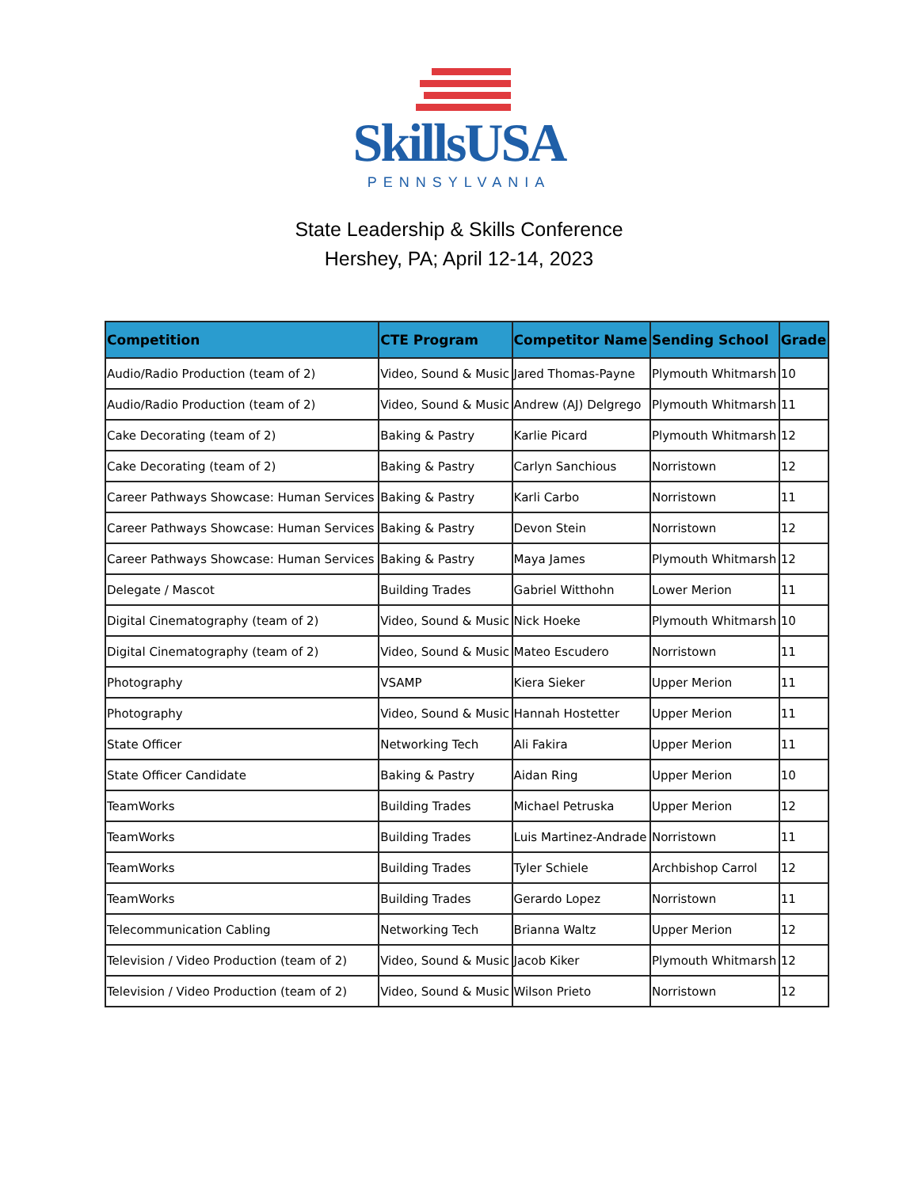SkillsUSA
PENNSYLVANIA
State Leadership & Skills Conference
Hershey, PA; April 12-14, 2023
| Competition | CTE Program | Competitor Name | Sending School | Grade |
| --- | --- | --- | --- | --- |
| Audio/Radio Production (team of 2) | Video, Sound & Music | Jared Thomas-Payne | Plymouth Whitmarsh | 10 |
| Audio/Radio Production (team of 2) | Video, Sound & Music | Andrew (AJ) Delgrego | Plymouth Whitmarsh | 11 |
| Cake Decorating (team of 2) | Baking & Pastry | Karlie Picard | Plymouth Whitmarsh | 12 |
| Cake Decorating (team of 2) | Baking & Pastry | Carlyn Sanchious | Norristown | 12 |
| Career Pathways Showcase: Human Services | Baking & Pastry | Karli Carbo | Norristown | 11 |
| Career Pathways Showcase: Human Services | Baking & Pastry | Devon Stein | Norristown | 12 |
| Career Pathways Showcase: Human Services | Baking & Pastry | Maya James | Plymouth Whitmarsh | 12 |
| Delegate / Mascot | Building Trades | Gabriel Witthohn | Lower Merion | 11 |
| Digital Cinematography (team of 2) | Video, Sound & Music | Nick Hoeke | Plymouth Whitmarsh | 10 |
| Digital Cinematography (team of 2) | Video, Sound & Music | Mateo Escudero | Norristown | 11 |
| Photography | VSAMP | Kiera Sieker | Upper Merion | 11 |
| Photography | Video, Sound & Music | Hannah Hostetter | Upper Merion | 11 |
| State Officer | Networking Tech | Ali Fakira | Upper Merion | 11 |
| State Officer Candidate | Baking & Pastry | Aidan Ring | Upper Merion | 10 |
| TeamWorks | Building Trades | Michael Petruska | Upper Merion | 12 |
| TeamWorks | Building Trades | Luis Martinez-Andrade | Norristown | 11 |
| TeamWorks | Building Trades | Tyler Schiele | Archbishop Carrol | 12 |
| TeamWorks | Building Trades | Gerardo Lopez | Norristown | 11 |
| Telecommunication Cabling | Networking Tech | Brianna Waltz | Upper Merion | 12 |
| Television / Video Production (team of 2) | Video, Sound & Music | Jacob Kiker | Plymouth Whitmarsh | 12 |
| Television / Video Production (team of 2) | Video, Sound & Music | Wilson Prieto | Norristown | 12 |